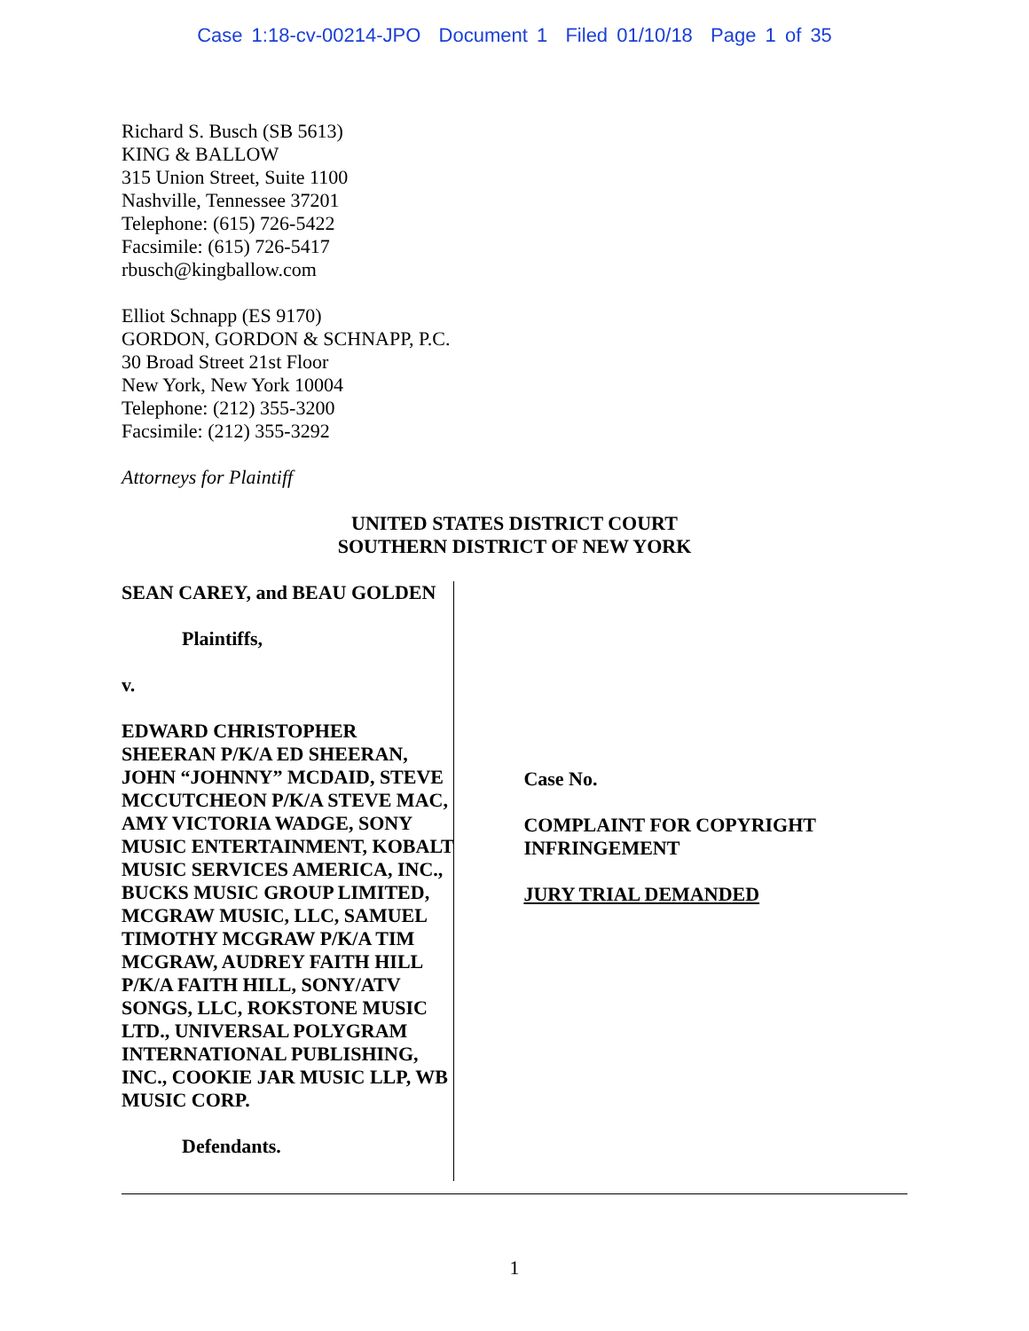Case 1:18-cv-00214-JPO Document 1 Filed 01/10/18 Page 1 of 35
Richard S. Busch (SB 5613)
KING & BALLOW
315 Union Street, Suite 1100
Nashville, Tennessee 37201
Telephone: (615) 726-5422
Facsimile: (615) 726-5417
rbusch@kingballow.com
Elliot Schnapp (ES 9170)
GORDON, GORDON & SCHNAPP, P.C.
30 Broad Street 21st Floor
New York, New York 10004
Telephone: (212) 355-3200
Facsimile: (212) 355-3292
Attorneys for Plaintiff
UNITED STATES DISTRICT COURT
SOUTHERN DISTRICT OF NEW YORK
SEAN CAREY, and BEAU GOLDEN
Plaintiffs,
v.
EDWARD CHRISTOPHER SHEERAN P/K/A ED SHEERAN, JOHN “JOHNNY” MCDAID, STEVE MCCUTCHEON P/K/A STEVE MAC, AMY VICTORIA WADGE, SONY MUSIC ENTERTAINMENT, KOBALT MUSIC SERVICES AMERICA, INC., BUCKS MUSIC GROUP LIMITED, MCGRAW MUSIC, LLC, SAMUEL TIMOTHY MCGRAW P/K/A TIM MCGRAW, AUDREY FAITH HILL P/K/A FAITH HILL, SONY/ATV SONGS, LLC, ROKSTONE MUSIC LTD., UNIVERSAL POLYGRAM INTERNATIONAL PUBLISHING, INC., COOKIE JAR MUSIC LLP, WB MUSIC CORP.
Defendants.
Case No.
COMPLAINT FOR COPYRIGHT INFRINGEMENT
JURY TRIAL DEMANDED
1